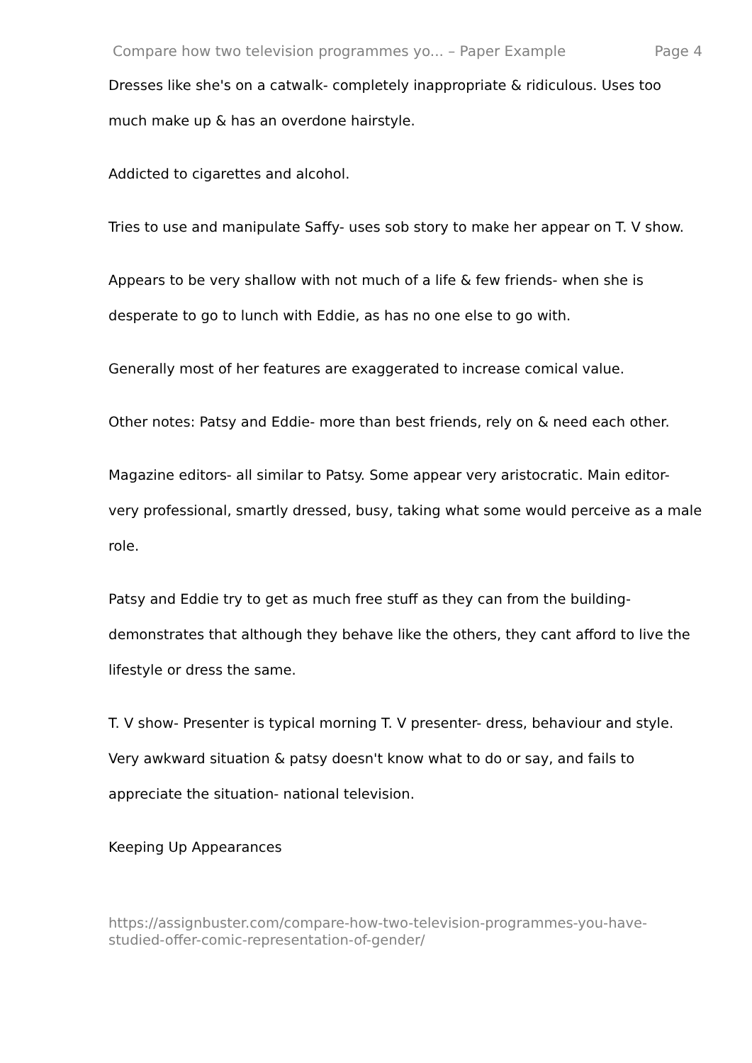Compare how two television programmes yo... – Paper Example Page 4
Dresses like she's on a catwalk- completely inappropriate & ridiculous. Uses too much make up & has an overdone hairstyle.
Addicted to cigarettes and alcohol.
Tries to use and manipulate Saffy- uses sob story to make her appear on T. V show.
Appears to be very shallow with not much of a life & few friends- when she is desperate to go to lunch with Eddie, as has no one else to go with.
Generally most of her features are exaggerated to increase comical value.
Other notes: Patsy and Eddie- more than best friends, rely on & need each other.
Magazine editors- all similar to Patsy. Some appear very aristocratic. Main editor- very professional, smartly dressed, busy, taking what some would perceive as a male role.
Patsy and Eddie try to get as much free stuff as they can from the building- demonstrates that although they behave like the others, they cant afford to live the lifestyle or dress the same.
T. V show- Presenter is typical morning T. V presenter- dress, behaviour and style. Very awkward situation & patsy doesn't know what to do or say, and fails to appreciate the situation- national television.
Keeping Up Appearances
https://assignbuster.com/compare-how-two-television-programmes-you-have-studied-offer-comic-representation-of-gender/